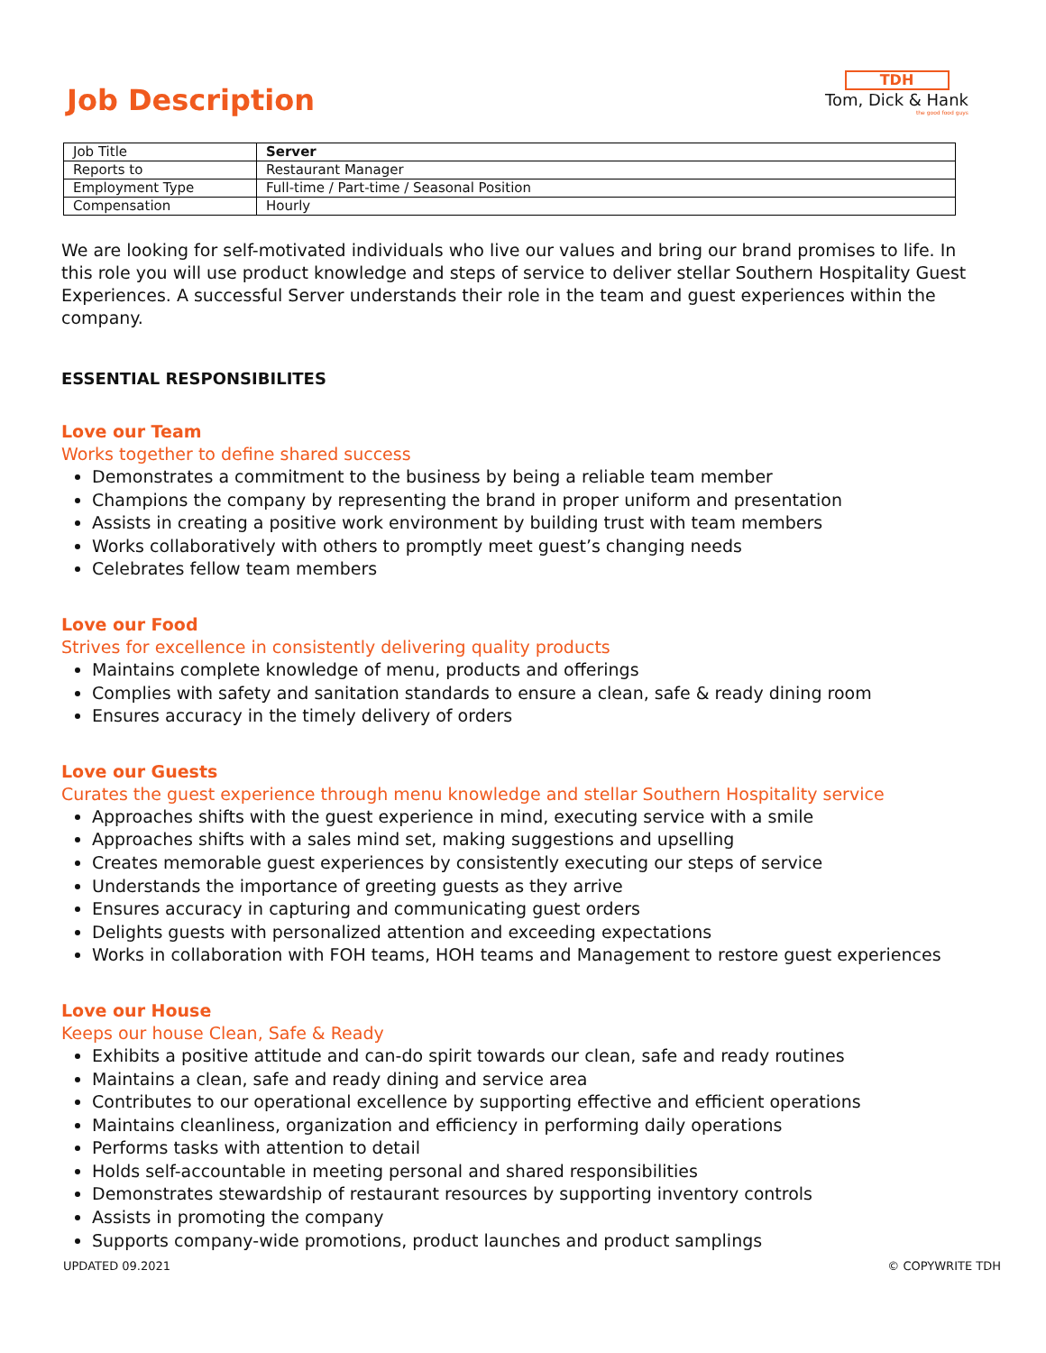Job Description
TDH
Tom, Dick & Hank
the good food guys
| Job Title | Server |
| Reports to | Restaurant Manager |
| Employment Type | Full-time / Part-time / Seasonal Position |
| Compensation | Hourly |
We are looking for self-motivated individuals who live our values and bring our brand promises to life. In this role you will use product knowledge and steps of service to deliver stellar Southern Hospitality Guest Experiences. A successful Server understands their role in the team and guest experiences within the company.
ESSENTIAL RESPONSIBILITES
Love our Team
Works together to define shared success
Demonstrates a commitment to the business by being a reliable team member
Champions the company by representing the brand in proper uniform and presentation
Assists in creating a positive work environment by building trust with team members
Works collaboratively with others to promptly meet guest’s changing needs
Celebrates fellow team members
Love our Food
Strives for excellence in consistently delivering quality products
Maintains complete knowledge of menu, products and offerings
Complies with safety and sanitation standards to ensure a clean, safe & ready dining room
Ensures accuracy in the timely delivery of orders
Love our Guests
Curates the guest experience through menu knowledge and stellar Southern Hospitality service
Approaches shifts with the guest experience in mind, executing service with a smile
Approaches shifts with a sales mind set, making suggestions and upselling
Creates memorable guest experiences by consistently executing our steps of service
Understands the importance of greeting guests as they arrive
Ensures accuracy in capturing and communicating guest orders
Delights guests with personalized attention and exceeding expectations
Works in collaboration with FOH teams, HOH teams and Management to restore guest experiences
Love our House
Keeps our house Clean, Safe & Ready
Exhibits a positive attitude and can-do spirit towards our clean, safe and ready routines
Maintains a clean, safe and ready dining and service area
Contributes to our operational excellence by supporting effective and efficient operations
Maintains cleanliness, organization and efficiency in performing daily operations
Performs tasks with attention to detail
Holds self-accountable in meeting personal and shared responsibilities
Demonstrates stewardship of restaurant resources by supporting inventory controls
Assists in promoting the company
Supports company-wide promotions, product launches and product samplings
UPDATED 09.2021 © COPYWRITE TDH